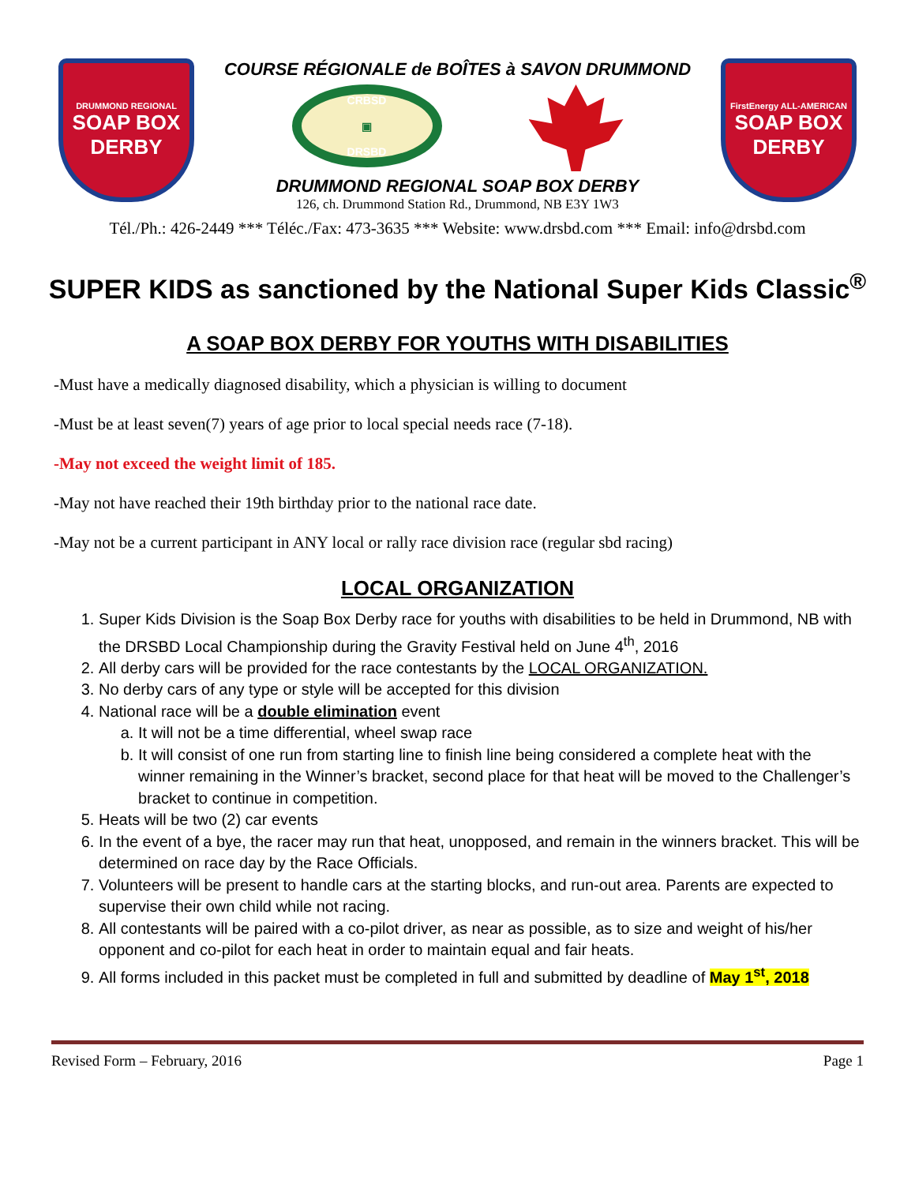DRUMMOND REGIONAL
SOAP BOX DERBY
COURSE RÉGIONALE de BOÎTES à SAVON DRUMMOND
CRBSD
▣
DRSBD
DRUMMOND REGIONAL SOAP BOX DERBY
126, ch. Drummond Station Rd., Drummond, NB E3Y 1W3
FirstEnergy ALL-AMERICAN
SOAP BOX DERBY
Tél./Ph.: 426-2449 *** Téléc./Fax: 473-3635 *** Website: www.drsbd.com *** Email: info@drsbd.com
SUPER KIDS as sanctioned by the National Super Kids Classic<sup>®</sup>
A SOAP BOX DERBY FOR YOUTHS WITH DISABILITIES
-Must have a medically diagnosed disability, which a physician is willing to document
-Must be at least seven(7) years of age prior to local special needs race (7-18).
-May not exceed the weight limit of 185.
-May not have reached their 19th birthday prior to the national race date.
-May not be a current participant in ANY local or rally race division race (regular sbd racing)
LOCAL ORGANIZATION
1. Super Kids Division is the Soap Box Derby race for youths with disabilities to be held in Drummond, NB with the DRSBD Local Championship during the Gravity Festival held on June 4<sup>th</sup>, 2016
2. All derby cars will be provided for the race contestants by the LOCAL ORGANIZATION.
3. No derby cars of any type or style will be accepted for this division
4. National race will be a double elimination event
a. It will not be a time differential, wheel swap race
b. It will consist of one run from starting line to finish line being considered a complete heat with the winner remaining in the Winner’s bracket, second place for that heat will be moved to the Challenger’s bracket to continue in competition.
5. Heats will be two (2) car events
6. In the event of a bye, the racer may run that heat, unopposed, and remain in the winners bracket. This will be determined on race day by the Race Officials.
7. Volunteers will be present to handle cars at the starting blocks, and run-out area. Parents are expected to supervise their own child while not racing.
8. All contestants will be paired with a co-pilot driver, as near as possible, as to size and weight of his/her opponent and co-pilot for each heat in order to maintain equal and fair heats.
9. All forms included in this packet must be completed in full and submitted by deadline of May 1<sup>st</sup>, 2018
Revised Form – February, 2016 Page 1